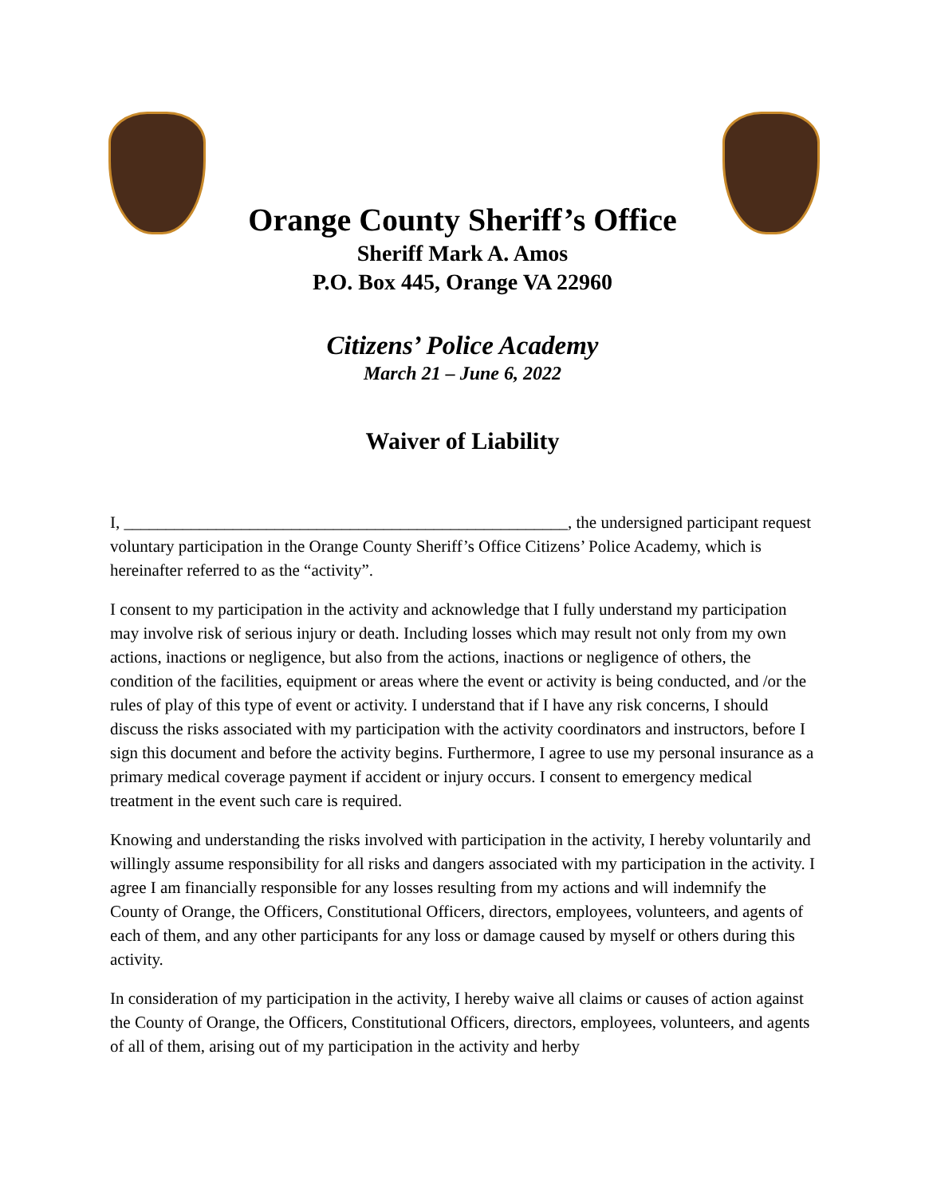Orange County Sheriff’s Office
Sheriff Mark A. Amos
P.O. Box 445, Orange VA 22960
Citizens’ Police Academy
March 21 – June 6, 2022
Waiver of Liability
I, _____________________________________________________, the undersigned participant request voluntary participation in the Orange County Sheriff’s Office Citizens’ Police Academy, which is hereinafter referred to as the “activity”.
I consent to my participation in the activity and acknowledge that I fully understand my participation may involve risk of serious injury or death. Including losses which may result not only from my own actions, inactions or negligence, but also from the actions, inactions or negligence of others, the condition of the facilities, equipment or areas where the event or activity is being conducted, and /or the rules of play of this type of event or activity. I understand that if I have any risk concerns, I should discuss the risks associated with my participation with the activity coordinators and instructors, before I sign this document and before the activity begins. Furthermore, I agree to use my personal insurance as a primary medical coverage payment if accident or injury occurs. I consent to emergency medical treatment in the event such care is required.
Knowing and understanding the risks involved with participation in the activity, I hereby voluntarily and willingly assume responsibility for all risks and dangers associated with my participation in the activity. I agree I am financially responsible for any losses resulting from my actions and will indemnify the County of Orange, the Officers, Constitutional Officers, directors, employees, volunteers, and agents of each of them, and any other participants for any loss or damage caused by myself or others during this activity.
In consideration of my participation in the activity, I hereby waive all claims or causes of action against the County of Orange, the Officers, Constitutional Officers, directors, employees, volunteers, and agents of all of them, arising out of my participation in the activity and herby